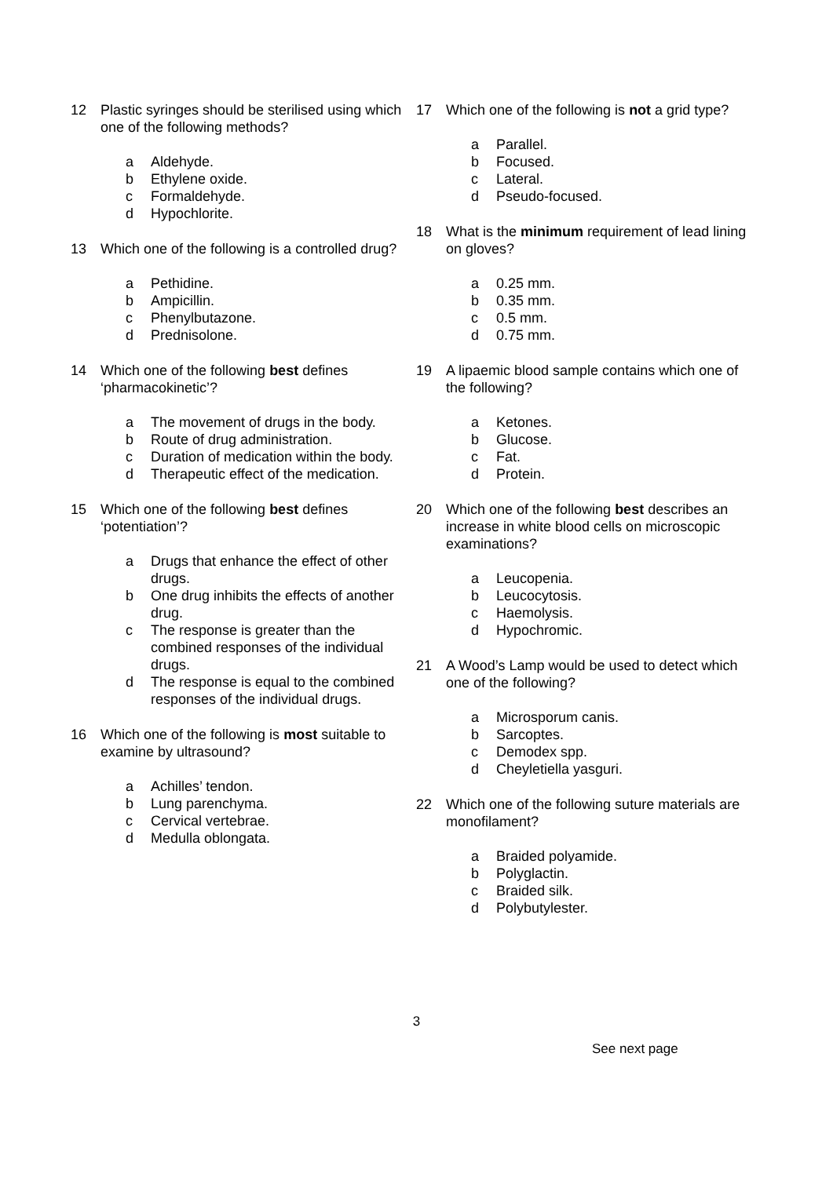12 Plastic syringes should be sterilised using which one of the following methods?
a Aldehyde.
b Ethylene oxide.
c Formaldehyde.
d Hypochlorite.
13 Which one of the following is a controlled drug?
a Pethidine.
b Ampicillin.
c Phenylbutazone.
d Prednisolone.
14 Which one of the following best defines ‘pharmacokinetic’?
a The movement of drugs in the body.
b Route of drug administration.
c Duration of medication within the body.
d Therapeutic effect of the medication.
15 Which one of the following best defines ‘potentiation’?
a Drugs that enhance the effect of other drugs.
b One drug inhibits the effects of another drug.
c The response is greater than the combined responses of the individual drugs.
d The response is equal to the combined responses of the individual drugs.
16 Which one of the following is most suitable to examine by ultrasound?
a Achilles’ tendon.
b Lung parenchyma.
c Cervical vertebrae.
d Medulla oblongata.
17 Which one of the following is not a grid type?
a Parallel.
b Focused.
c Lateral.
d Pseudo-focused.
18 What is the minimum requirement of lead lining on gloves?
a 0.25 mm.
b 0.35 mm.
c 0.5 mm.
d 0.75 mm.
19 A lipaemic blood sample contains which one of the following?
a Ketones.
b Glucose.
c Fat.
d Protein.
20 Which one of the following best describes an increase in white blood cells on microscopic examinations?
a Leucopenia.
b Leucocytosis.
c Haemolysis.
d Hypochromic.
21 A Wood’s Lamp would be used to detect which one of the following?
a Microsporum canis.
b Sarcoptes.
c Demodex spp.
d Cheyletiella yasguri.
22 Which one of the following suture materials are monofilament?
a Braided polyamide.
b Polyglactin.
c Braided silk.
d Polybutylester.
3
See next page